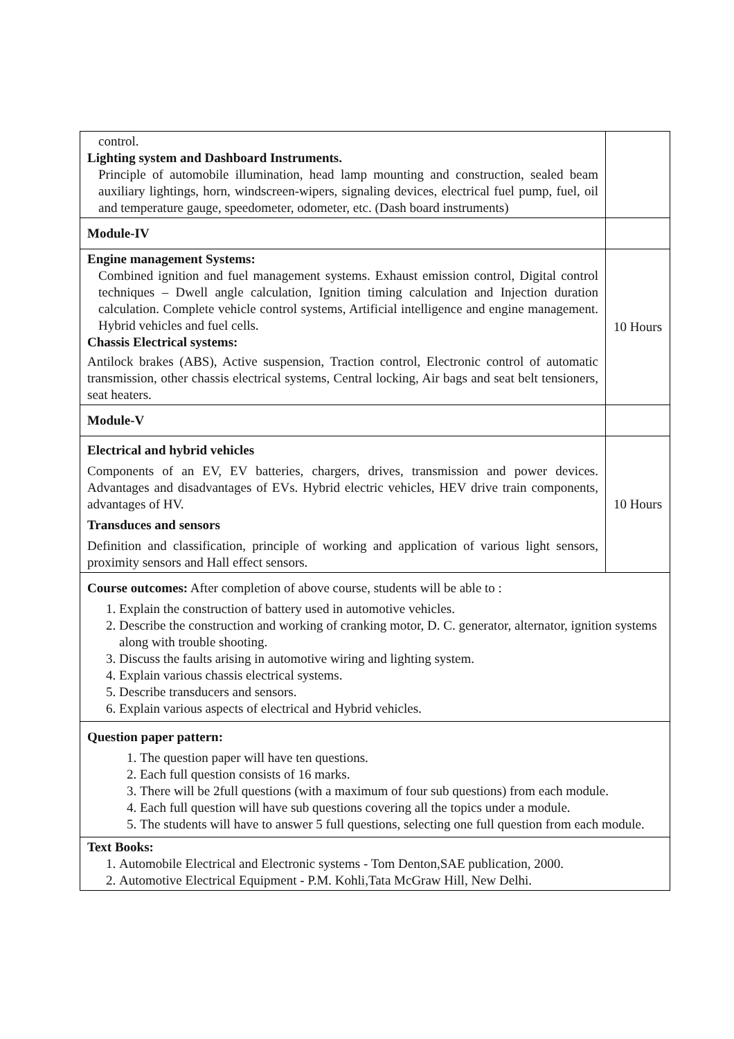| control. Lighting system and Dashboard Instruments. Principle of automobile illumination, head lamp mounting and construction, sealed beam auxiliary lightings, horn, windscreen-wipers, signaling devices, electrical fuel pump, fuel, oil and temperature gauge, speedometer, odometer, etc. (Dash board instruments) | |
| Module-IV | |
| Engine management Systems: Combined ignition and fuel management systems. Exhaust emission control, Digital control techniques – Dwell angle calculation, Ignition timing calculation and Injection duration calculation. Complete vehicle control systems, Artificial intelligence and engine management. Hybrid vehicles and fuel cells. Chassis Electrical systems: Antilock brakes (ABS), Active suspension, Traction control, Electronic control of automatic transmission, other chassis electrical systems, Central locking, Air bags and seat belt tensioners, seat heaters. | 10 Hours |
| Module-V | |
| Electrical and hybrid vehicles Components of an EV, EV batteries, chargers, drives, transmission and power devices. Advantages and disadvantages of EVs. Hybrid electric vehicles, HEV drive train components, advantages of HV. Transduces and sensors Definition and classification, principle of working and application of various light sensors, proximity sensors and Hall effect sensors. | 10 Hours |
| Course outcomes: After completion of above course, students will be able to : 1. Explain the construction of battery used in automotive vehicles. 2. Describe the construction and working of cranking motor, D. C. generator, alternator, ignition systems along with trouble shooting. 3. Discuss the faults arising in automotive wiring and lighting system. 4. Explain various chassis electrical systems. 5. Describe transducers and sensors. 6. Explain various aspects of electrical and Hybrid vehicles. | |
| Question paper pattern: 1. The question paper will have ten questions. 2. Each full question consists of 16 marks. 3. There will be 2full questions (with a maximum of four sub questions) from each module. 4. Each full question will have sub questions covering all the topics under a module. 5. The students will have to answer 5 full questions, selecting one full question from each module. | |
| Text Books: 1. Automobile Electrical and Electronic systems - Tom Denton,SAE publication, 2000. 2. Automotive Electrical Equipment - P.M. Kohli,Tata McGraw Hill, New Delhi. | |